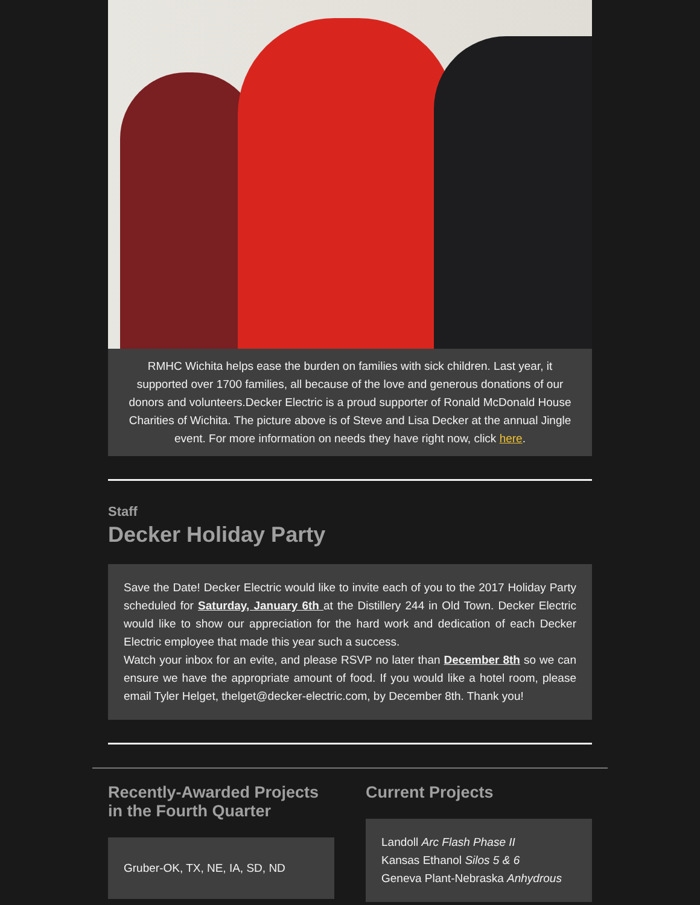RMHC Wichita helps ease the burden on families with sick children. Last year, it supported over 1700 families, all because of the love and generous donations of our donors and volunteers.Decker Electric is a proud supporter of Ronald McDonald House Charities of Wichita. The picture above is of Steve and Lisa Decker at the annual Jingle event. For more information on needs they have right now, click here.
Staff
Decker Holiday Party
Save the Date! Decker Electric would like to invite each of you to the 2017 Holiday Party scheduled for Saturday, January 6th at the Distillery 244 in Old Town. Decker Electric would like to show our appreciation for the hard work and dedication of each Decker Electric employee that made this year such a success.
Watch your inbox for an evite, and please RSVP no later than December 8th so we can ensure we have the appropriate amount of food. If you would like a hotel room, please email Tyler Helget, thelget@decker-electric.com, by December 8th. Thank you!
Recently-Awarded Projects in the Fourth Quarter
Gruber-OK, TX, NE, IA, SD, ND
Current Projects
Landoll Arc Flash Phase II
Kansas Ethanol Silos 5 & 6
Geneva Plant-Nebraska Anhydrous